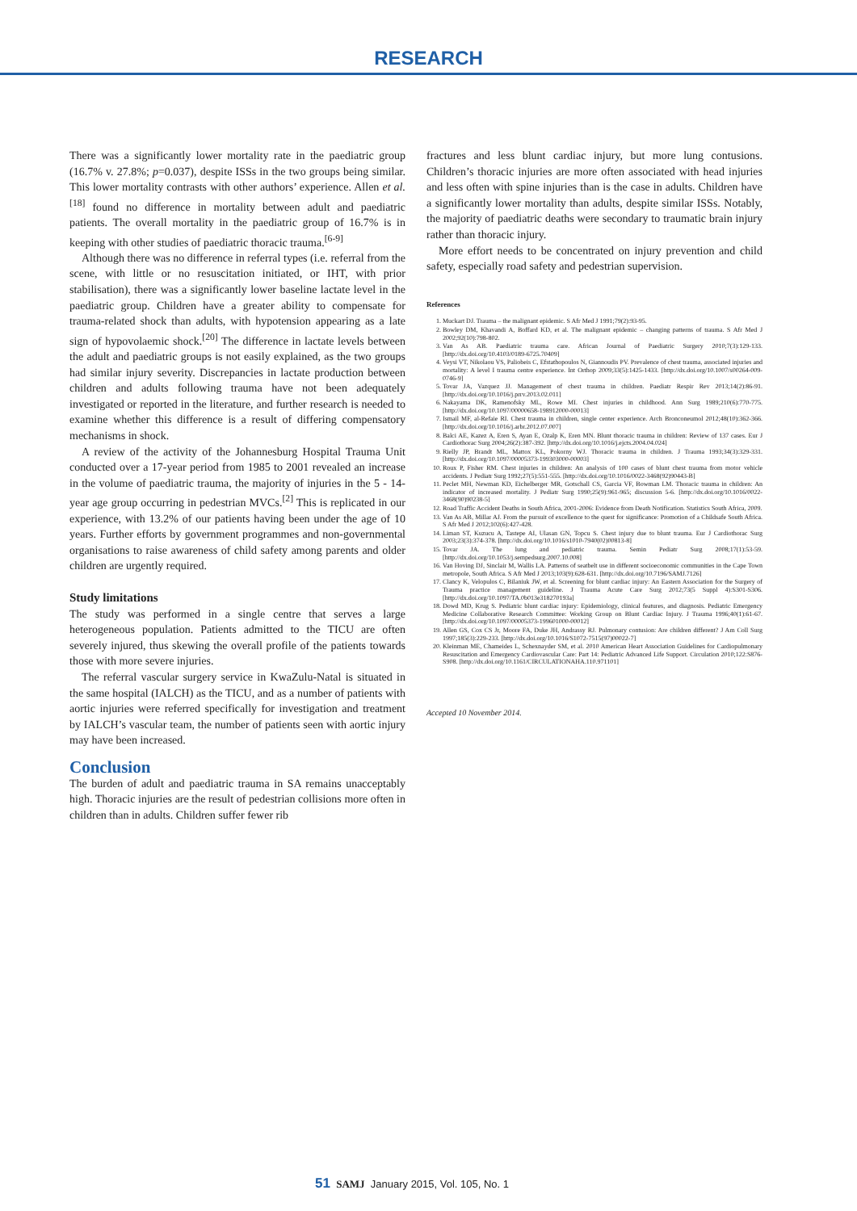RESEARCH
There was a significantly lower mortality rate in the paediatric group (16.7% v. 27.8%; p=0.037), despite ISSs in the two groups being similar. This lower mortality contrasts with other authors’ experience. Allen et al.<sup>[18]</sup> found no difference in mortality between adult and paediatric patients. The overall mortality in the paediatric group of 16.7% is in keeping with other studies of paediatric thoracic trauma.<sup>[6-9]</sup>
Although there was no difference in referral types (i.e. referral from the scene, with little or no resuscitation initiated, or IHT, with prior stabilisation), there was a significantly lower baseline lactate level in the paediatric group. Children have a greater ability to compensate for trauma-related shock than adults, with hypotension appearing as a late sign of hypovolaemic shock.<sup>[20]</sup> The difference in lactate levels between the adult and paediatric groups is not easily explained, as the two groups had similar injury severity. Discrepancies in lactate production between children and adults following trauma have not been adequately investigated or reported in the literature, and further research is needed to examine whether this difference is a result of differing compensatory mechanisms in shock.
A review of the activity of the Johannesburg Hospital Trauma Unit conducted over a 17-year period from 1985 to 2001 revealed an increase in the volume of paediatric trauma, the majority of injuries in the 5 - 14-year age group occurring in pedestrian MVCs.<sup>[2]</sup> This is replicated in our experience, with 13.2% of our patients having been under the age of 10 years. Further efforts by government programmes and non-governmental organisations to raise awareness of child safety among parents and older children are urgently required.
Study limitations
The study was performed in a single centre that serves a large heterogeneous population. Patients admitted to the TICU are often severely injured, thus skewing the overall profile of the patients towards those with more severe injuries.
The referral vascular surgery service in KwaZulu-Natal is situated in the same hospital (IALCH) as the TICU, and as a number of patients with aortic injuries were referred specifically for investigation and treatment by IALCH’s vascular team, the number of patients seen with aortic injury may have been increased.
Conclusion
The burden of adult and paediatric trauma in SA remains unacceptably high. Thoracic injuries are the result of pedestrian collisions more often in children than in adults. Children suffer fewer rib
fractures and less blunt cardiac injury, but more lung contusions. Children’s thoracic injuries are more often associated with head injuries and less often with spine injuries than is the case in adults. Children have a significantly lower mortality than adults, despite similar ISSs. Notably, the majority of paediatric deaths were secondary to traumatic brain injury rather than thoracic injury.
More effort needs to be concentrated on injury prevention and child safety, especially road safety and pedestrian supervision.
References
1. Muckart DJ. Trauma – the malignant epidemic. S Afr Med J 1991;79(2):93-95.
2. Bowley DM, Khavandi A, Boffard KD, et al. The malignant epidemic – changing patterns of trauma. S Afr Med J 2002;92(10):798-802.
3. Van As AB. Paediatric trauma care. African Journal of Paediatric Surgery 2010;7(3):129-133. [http://dx.doi.org/10.4103/0189-6725.70409]
4. Veysi VT, Nikolaou VS, Paliobeis C, Efstathopoulos N, Giannoudis PV. Prevalence of chest trauma, associated injuries and mortality: A level I trauma centre experience. Int Orthop 2009;33(5):1425-1433. [http://dx.doi.org/10.1007/s00264-009-0746-9]
5. Tovar JA, Vazquez JJ. Management of chest trauma in children. Paediatr Respir Rev 2013;14(2):86-91. [http://dx.doi.org/10.1016/j.prrv.2013.02.011]
6. Nakayama DK, Ramenofsky ML, Rowe MI. Chest injuries in childhood. Ann Surg 1989;210(6):770-775. [http://dx.doi.org/10.1097/00000658-198912000-00013]
7. Ismail MF, al-Refaie RI. Chest trauma in children, single center experience. Arch Bronconeumol 2012;48(10):362-366. [http://dx.doi.org/10.1016/j.arbr.2012.07.007]
8. Balci AE, Kazez A, Eren S, Ayan E, Ozalp K, Eren MN. Blunt thoracic trauma in children: Review of 137 cases. Eur J Cardiothorac Surg 2004;26(2):387-392. [http://dx.doi.org/10.1016/j.ejcts.2004.04.024]
9. Rielly JP, Brandt ML, Mattox KL, Pokorny WJ. Thoracic trauma in children. J Trauma 1993;34(3):329-331. [http://dx.doi.org/10.1097/00005373-199303000-00003]
10. Roux P, Fisher RM. Chest injuries in children: An analysis of 100 cases of blunt chest trauma from motor vehicle accidents. J Pediatr Surg 1992;27(5):551-555. [http://dx.doi.org/10.1016/0022-3468(92)90443-B]
11. Peclet MH, Newman KD, Eichelberger MR, Gotschall CS, Garcia VF, Bowman LM. Thoracic trauma in children: An indicator of increased mortality. J Pediatr Surg 1990;25(9):961-965; discussion 5-6. [http://dx.doi.org/10.1016/0022-3468(90)90238-5]
12. Road Traffic Accident Deaths in South Africa, 2001-2006: Evidence from Death Notification. Statistics South Africa, 2009.
13. Van As AB, Millar AJ. From the pursuit of excellence to the quest for significance: Promotion of a Childsafe South Africa. S Afr Med J 2012;102(6):427-428.
14. Liman ST, Kuzucu A, Tastepe AI, Ulasan GN, Topcu S. Chest injury due to blunt trauma. Eur J Cardiothorac Surg 2003;23(3):374-378. [http://dx.doi.org/10.1016/s1010-7940(02)00813-8]
15. Tovar JA. The lung and pediatric trauma. Semin Pediatr Surg 2008;17(1):53-59. [http://dx.doi.org/10.1053/j.sempedsurg.2007.10.008]
16. Van Hoving DJ, Sinclair M, Wallis LA. Patterns of seatbelt use in different socioeconomic communities in the Cape Town metropole, South Africa. S Afr Med J 2013;103(9):628-631. [http://dx.doi.org/10.7196/SAMJ.7126]
17. Clancy K, Velopulos C, Bilaniuk JW, et al. Screening for blunt cardiac injury: An Eastern Association for the Surgery of Trauma practice management guideline. J Trauma Acute Care Surg 2012;73(5 Suppl 4):S301-S306. [http://dx.doi.org/10.1097/TA.0b013e318270193a]
18. Dowd MD, Krug S. Pediatric blunt cardiac injury: Epidemiology, clinical features, and diagnosis. Pediatric Emergency Medicine Collaborative Research Committee: Working Group on Blunt Cardiac Injury. J Trauma 1996;40(1):61-67. [http://dx.doi.org/10.1097/00005373-199601000-00012]
19. Allen GS, Cox CS Jr, Moore FA, Duke JH, Andrassy RJ. Pulmonary contusion: Are children different? J Am Coll Surg 1997;185(3):229-233. [http://dx.doi.org/10.1016/S1072-7515(97)00022-7]
20. Kleinman ME, Chameides L, Schexnayder SM, et al. 2010 American Heart Association Guidelines for Cardiopulmonary Resuscitation and Emergency Cardiovascular Care: Part 14: Pediatric Advanced Life Support. Circulation 2010;122:S876-S908. [http://dx.doi.org/10.1161/CIRCULATIONAHA.110.971101]
Accepted 10 November 2014.
51 SAMJ January 2015, Vol. 105, No. 1